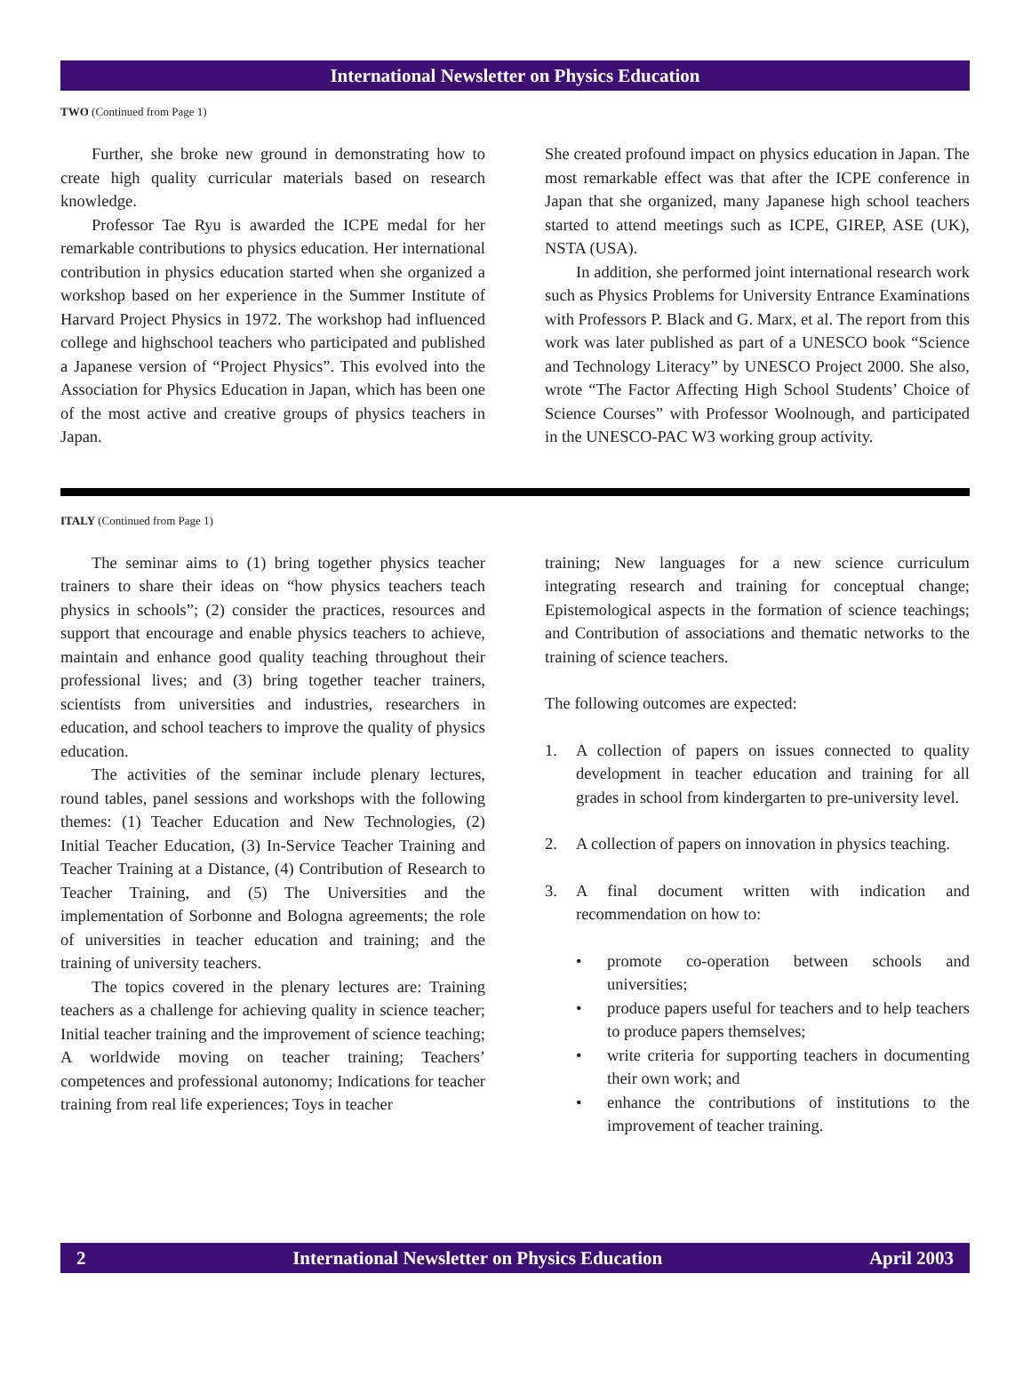International Newsletter on Physics Education
TWO (Continued from Page 1)
Further, she broke new ground in demonstrating how to create high quality curricular materials based on research knowledge.
Professor Tae Ryu is awarded the ICPE medal for her remarkable contributions to physics education. Her international contribution in physics education started when she organized a workshop based on her experience in the Summer Institute of Harvard Project Physics in 1972. The workshop had influenced college and highschool teachers who participated and published a Japanese version of “Project Physics”. This evolved into the Association for Physics Education in Japan, which has been one of the most active and creative groups of physics teachers in Japan.
She created profound impact on physics education in Japan. The most remarkable effect was that after the ICPE conference in Japan that she organized, many Japanese high school teachers started to attend meetings such as ICPE, GIREP, ASE (UK), NSTA (USA).
In addition, she performed joint international research work such as Physics Problems for University Entrance Examinations with Professors P. Black and G. Marx, et al. The report from this work was later published as part of a UNESCO book “Science and Technology Literacy” by UNESCO Project 2000. She also, wrote “The Factor Affecting High School Students’ Choice of Science Courses” with Professor Woolnough, and participated in the UNESCO-PAC W3 working group activity.
ITALY (Continued from Page 1)
The seminar aims to (1) bring together physics teacher trainers to share their ideas on “how physics teachers teach physics in schools”; (2) consider the practices, resources and support that encourage and enable physics teachers to achieve, maintain and enhance good quality teaching throughout their professional lives; and (3) bring together teacher trainers, scientists from universities and industries, researchers in education, and school teachers to improve the quality of physics education.
The activities of the seminar include plenary lectures, round tables, panel sessions and workshops with the following themes: (1) Teacher Education and New Technologies, (2) Initial Teacher Education, (3) In-Service Teacher Training and Teacher Training at a Distance, (4) Contribution of Research to Teacher Training, and (5) The Universities and the implementation of Sorbonne and Bologna agreements; the role of universities in teacher education and training; and the training of university teachers.
The topics covered in the plenary lectures are: Training teachers as a challenge for achieving quality in science teacher; Initial teacher training and the improvement of science teaching; A worldwide moving on teacher training; Teachers’ competences and professional autonomy; Indications for teacher training from real life experiences; Toys in teacher
training; New languages for a new science curriculum integrating research and training for conceptual change; Epistemological aspects in the formation of science teachings; and Contribution of associations and thematic networks to the training of science teachers.
The following outcomes are expected:
1. A collection of papers on issues connected to quality development in teacher education and training for all grades in school from kindergarten to pre-university level.
2. A collection of papers on innovation in physics teaching.
3. A final document written with indication and recommendation on how to:
• promote co-operation between schools and universities;
• produce papers useful for teachers and to help teachers to produce papers themselves;
• write criteria for supporting teachers in documenting their own work; and
• enhance the contributions of institutions to the improvement of teacher training.
2 International Newsletter on Physics Education April 2003